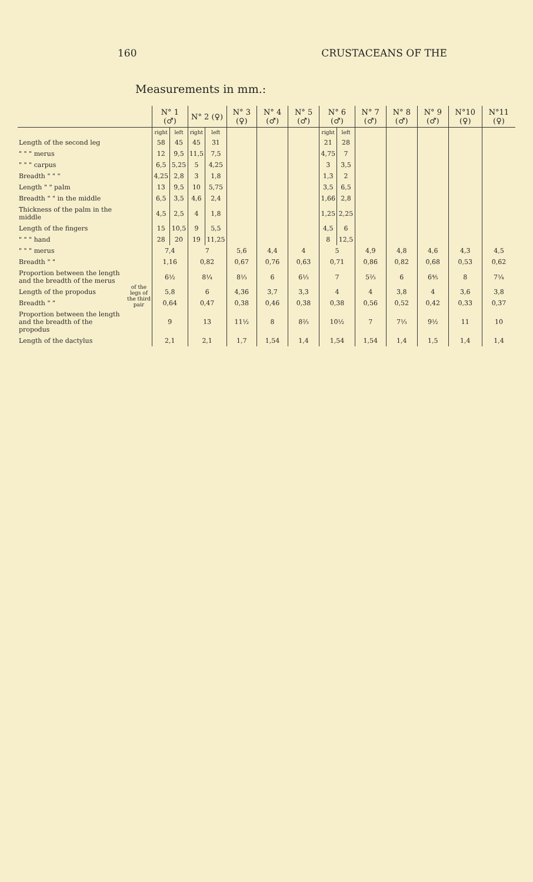160 CRUSTACEANS OF THE
Measurements in mm.:
| | | N° 1 (♂) | | N° 2 (♀) | | N° 3 (♀) | N° 4 (♂) | N° 5 (♂) | N° 6 (♂) | | N° 7 (♂) | N° 8 (♂) | N° 9 (♂) | N°10 (♀) | N°11 (♀) |
| --- | --- | --- | --- | --- | --- | --- | --- | --- | --- | --- | --- | --- | --- | --- | --- |
| | | right | left | right | left | | | | right | left | | | | | |
| Length of the second leg | | 58 | 45 | 45 | 31 | | | | 21 | 28 | | | | | |
| " " " merus | | 12 | 9,5 | 11,5 | 7,5 | | | | 4,75 | 7 | | | | | |
| " " " carpus | | 6,5 | 5,25 | 5 | 4,25 | | | | 3 | 3,5 | | | | | |
| Breadth " " " | | 4,25 | 2,8 | 3 | 1,8 | | | | 1,3 | 2 | | | | | |
| Length " " palm | | 13 | 9,5 | 10 | 5,75 | | | | 3,5 | 6,5 | | | | | |
| Breadth " " in the middle | | 6,5 | 3,5 | 4,6 | 2,4 | | | | 1,66 | 2,8 | | | | | |
| Thickness of the palm in the middle | | 4,5 | 2,5 | 4 | 1,8 | | | | 1,25 | 2,25 | | | | | |
| Length of the fingers | | 15 | 10,5 | 9 | 5,5 | | | | 4,5 | 6 | | | | | |
| " " " hand | | 28 | 20 | 19 | 11,25 | | | | 8 | 12,5 | | | | | |
| " " " merus | of the legs of the third pair | 7,4 | | 7 | | 5,6 | 4,4 | 4 | 5 | | 4,9 | 4,8 | 4,6 | 4,3 | 4,5 |
| Breadth " " | | 1,16 | | 0,82 | | 0,67 | 0,76 | 0,63 | 0,71 | | 0,86 | 0,82 | 0,68 | 0,53 | 0,62 |
| Proportion between the length and the breadth of the merus | | 6½ | | 8¼ | | 8⅓ | 6 | 6⅓ | 7 | | 5⅔ | 6 | 6⅘ | 8 | 7¼ |
| Length of the propodus | | 5,8 | | 6 | | 4,36 | 3,7 | 3,3 | 4 | | 4 | 3,8 | 4 | 3,6 | 3,8 |
| Breadth " " | | 0,64 | | 0,47 | | 0,38 | 0,46 | 0,38 | 0,38 | | 0,56 | 0,52 | 0,42 | 0,33 | 0,37 |
| Proportion between the length and the breadth of the propodus | | 9 | | 13 | | 11½ | 8 | 8⅔ | 10½ | | 7 | 7⅓ | 9½ | 11 | 10 |
| Length of the dactylus | | 2,1 | | 2,1 | | 1,7 | 1,54 | 1,4 | 1,54 | | 1,54 | 1,4 | 1,5 | 1,4 | 1,4 |